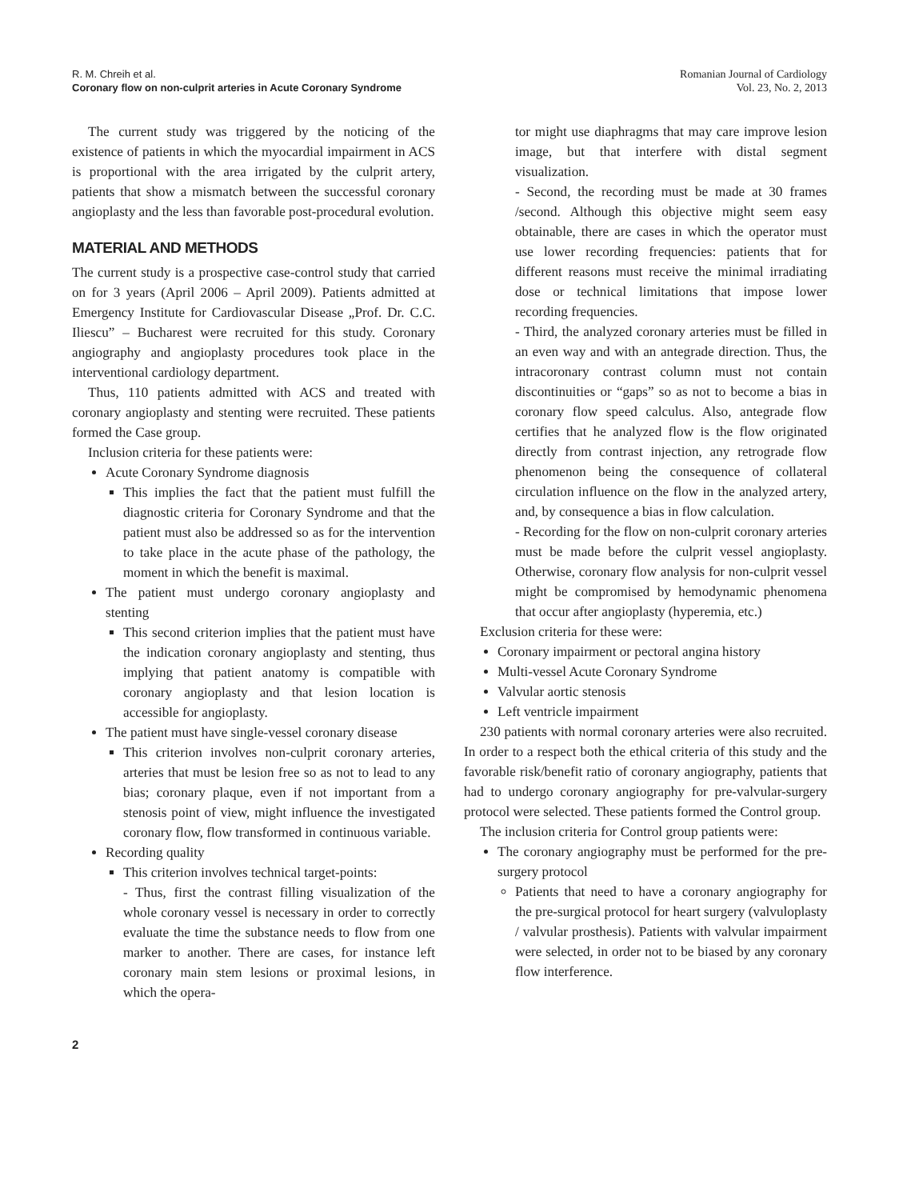R. M. Chreih et al.
Coronary flow on non-culprit arteries in Acute Coronary Syndrome
Romanian Journal of Cardiology
Vol. 23, No. 2, 2013
The current study was triggered by the noticing of the existence of patients in which the myocardial impairment in ACS is proportional with the area irrigated by the culprit artery, patients that show a mismatch between the successful coronary angioplasty and the less than favorable post-procedural evolution.
MATERIAL AND METHODS
The current study is a prospective case-control study that carried on for 3 years (April 2006 – April 2009). Patients admitted at Emergency Institute for Cardiovascular Disease „Prof. Dr. C.C. Iliescu” – Bucharest were recruited for this study. Coronary angiography and angioplasty procedures took place in the interventional cardiology department.
Thus, 110 patients admitted with ACS and treated with coronary angioplasty and stenting were recruited. These patients formed the Case group.
Inclusion criteria for these patients were:
Acute Coronary Syndrome diagnosis
This implies the fact that the patient must fulfill the diagnostic criteria for Coronary Syndrome and that the patient must also be addressed so as for the intervention to take place in the acute phase of the pathology, the moment in which the benefit is maximal.
The patient must undergo coronary angioplasty and stenting
This second criterion implies that the patient must have the indication coronary angioplasty and stenting, thus implying that patient anatomy is compatible with coronary angioplasty and that lesion location is accessible for angioplasty.
The patient must have single-vessel coronary disease
This criterion involves non-culprit coronary arteries, arteries that must be lesion free so as not to lead to any bias; coronary plaque, even if not important from a stenosis point of view, might influence the investigated coronary flow, flow transformed in continuous variable.
Recording quality
This criterion involves technical target-points:
- Thus, first the contrast filling visualization of the whole coronary vessel is necessary in order to correctly evaluate the time the substance needs to flow from one marker to another. There are cases, for instance left coronary main stem lesions or proximal lesions, in which the opera-
2
tor might use diaphragms that may care improve lesion image, but that interfere with distal segment visualization.
- Second, the recording must be made at 30 frames /second. Although this objective might seem easy obtainable, there are cases in which the operator must use lower recording frequencies: patients that for different reasons must receive the minimal irradiating dose or technical limitations that impose lower recording frequencies.
- Third, the analyzed coronary arteries must be filled in an even way and with an antegrade direction. Thus, the intracoronary contrast column must not contain discontinuities or “gaps” so as not to become a bias in coronary flow speed calculus. Also, antegrade flow certifies that he analyzed flow is the flow originated directly from contrast injection, any retrograde flow phenomenon being the consequence of collateral circulation influence on the flow in the analyzed artery, and, by consequence a bias in flow calculation.
- Recording for the flow on non-culprit coronary arteries must be made before the culprit vessel angioplasty. Otherwise, coronary flow analysis for non-culprit vessel might be compromised by hemodynamic phenomena that occur after angioplasty (hyperemia, etc.)
Exclusion criteria for these were:
Coronary impairment or pectoral angina history
Multi-vessel Acute Coronary Syndrome
Valvular aortic stenosis
Left ventricle impairment
230 patients with normal coronary arteries were also recruited. In order to a respect both the ethical criteria of this study and the favorable risk/benefit ratio of coronary angiography, patients that had to undergo coronary angiography for pre-valvular-surgery protocol were selected. These patients formed the Control group.
The inclusion criteria for Control group patients were:
The coronary angiography must be performed for the pre-surgery protocol
Patients that need to have a coronary angiography for the pre-surgical protocol for heart surgery (valvuloplasty / valvular prosthesis). Patients with valvular impairment were selected, in order not to be biased by any coronary flow interference.